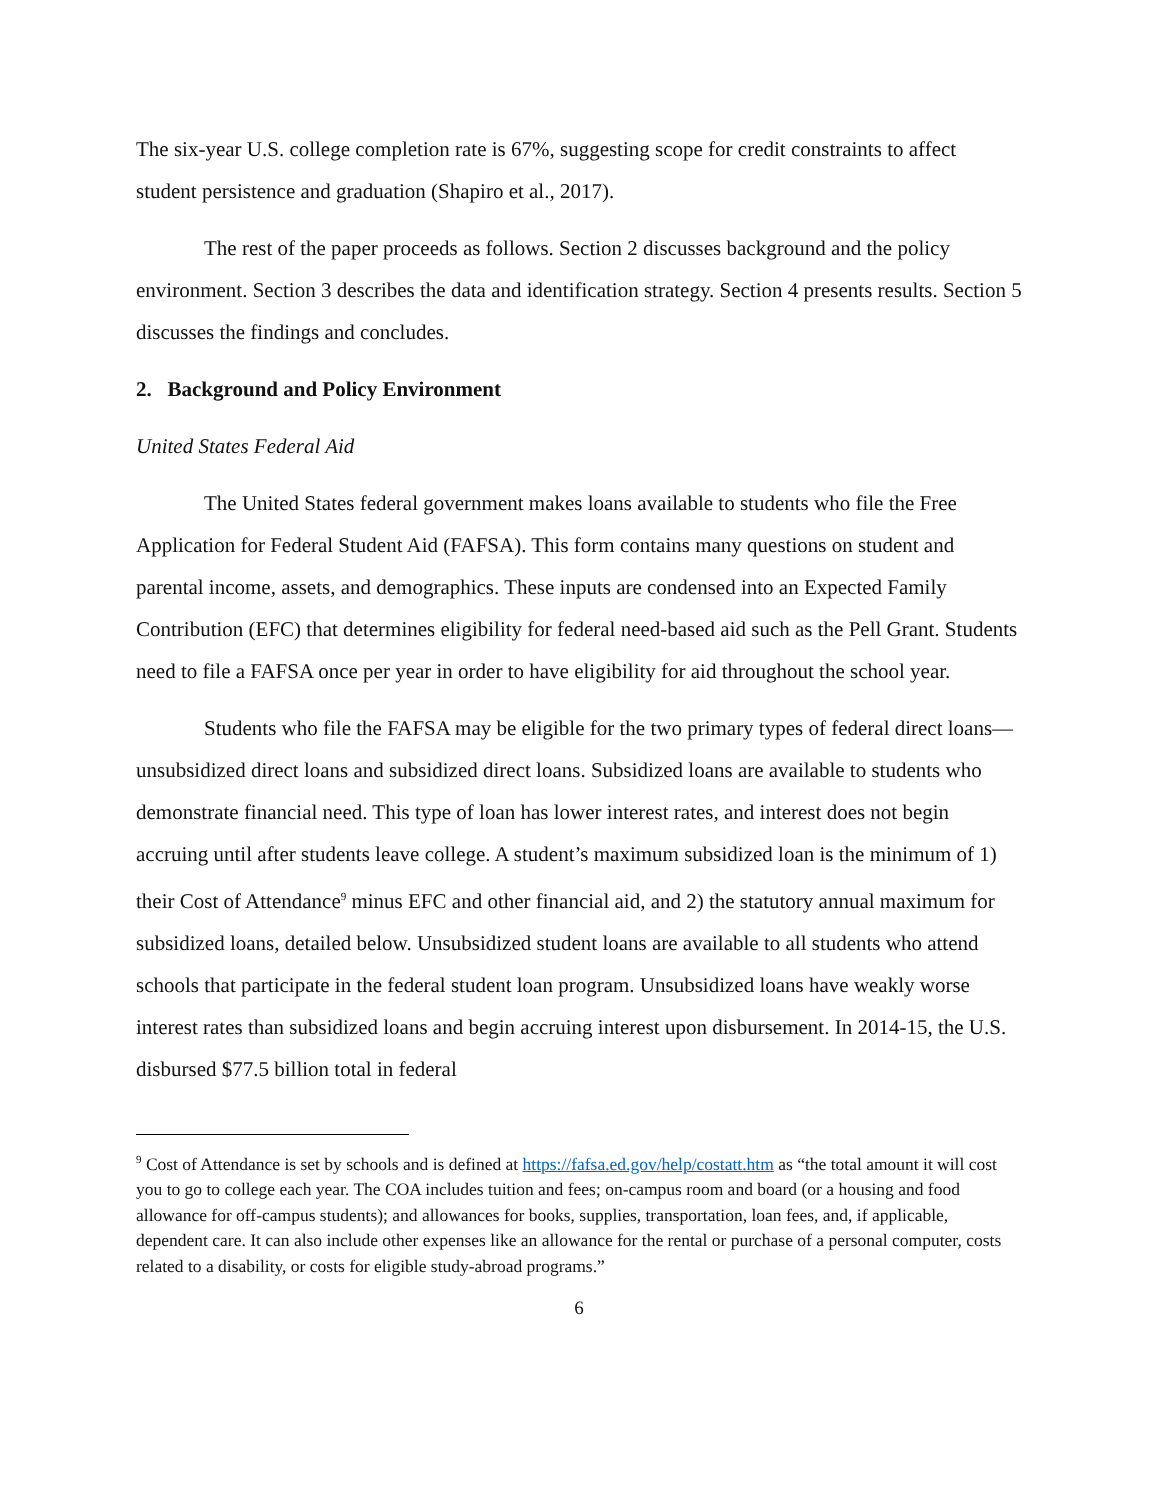The six-year U.S. college completion rate is 67%, suggesting scope for credit constraints to affect student persistence and graduation (Shapiro et al., 2017).
The rest of the paper proceeds as follows. Section 2 discusses background and the policy environment. Section 3 describes the data and identification strategy. Section 4 presents results. Section 5 discusses the findings and concludes.
2. Background and Policy Environment
United States Federal Aid
The United States federal government makes loans available to students who file the Free Application for Federal Student Aid (FAFSA). This form contains many questions on student and parental income, assets, and demographics. These inputs are condensed into an Expected Family Contribution (EFC) that determines eligibility for federal need-based aid such as the Pell Grant. Students need to file a FAFSA once per year in order to have eligibility for aid throughout the school year.
Students who file the FAFSA may be eligible for the two primary types of federal direct loans—unsubsidized direct loans and subsidized direct loans. Subsidized loans are available to students who demonstrate financial need. This type of loan has lower interest rates, and interest does not begin accruing until after students leave college. A student’s maximum subsidized loan is the minimum of 1) their Cost of Attendance<sup>9</sup> minus EFC and other financial aid, and 2) the statutory annual maximum for subsidized loans, detailed below. Unsubsidized student loans are available to all students who attend schools that participate in the federal student loan program. Unsubsidized loans have weakly worse interest rates than subsidized loans and begin accruing interest upon disbursement. In 2014-15, the U.S. disbursed $77.5 billion total in federal
<sup>9</sup> Cost of Attendance is set by schools and is defined at https://fafsa.ed.gov/help/costatt.htm as “the total amount it will cost you to go to college each year. The COA includes tuition and fees; on-campus room and board (or a housing and food allowance for off-campus students); and allowances for books, supplies, transportation, loan fees, and, if applicable, dependent care. It can also include other expenses like an allowance for the rental or purchase of a personal computer, costs related to a disability, or costs for eligible study-abroad programs.”
6